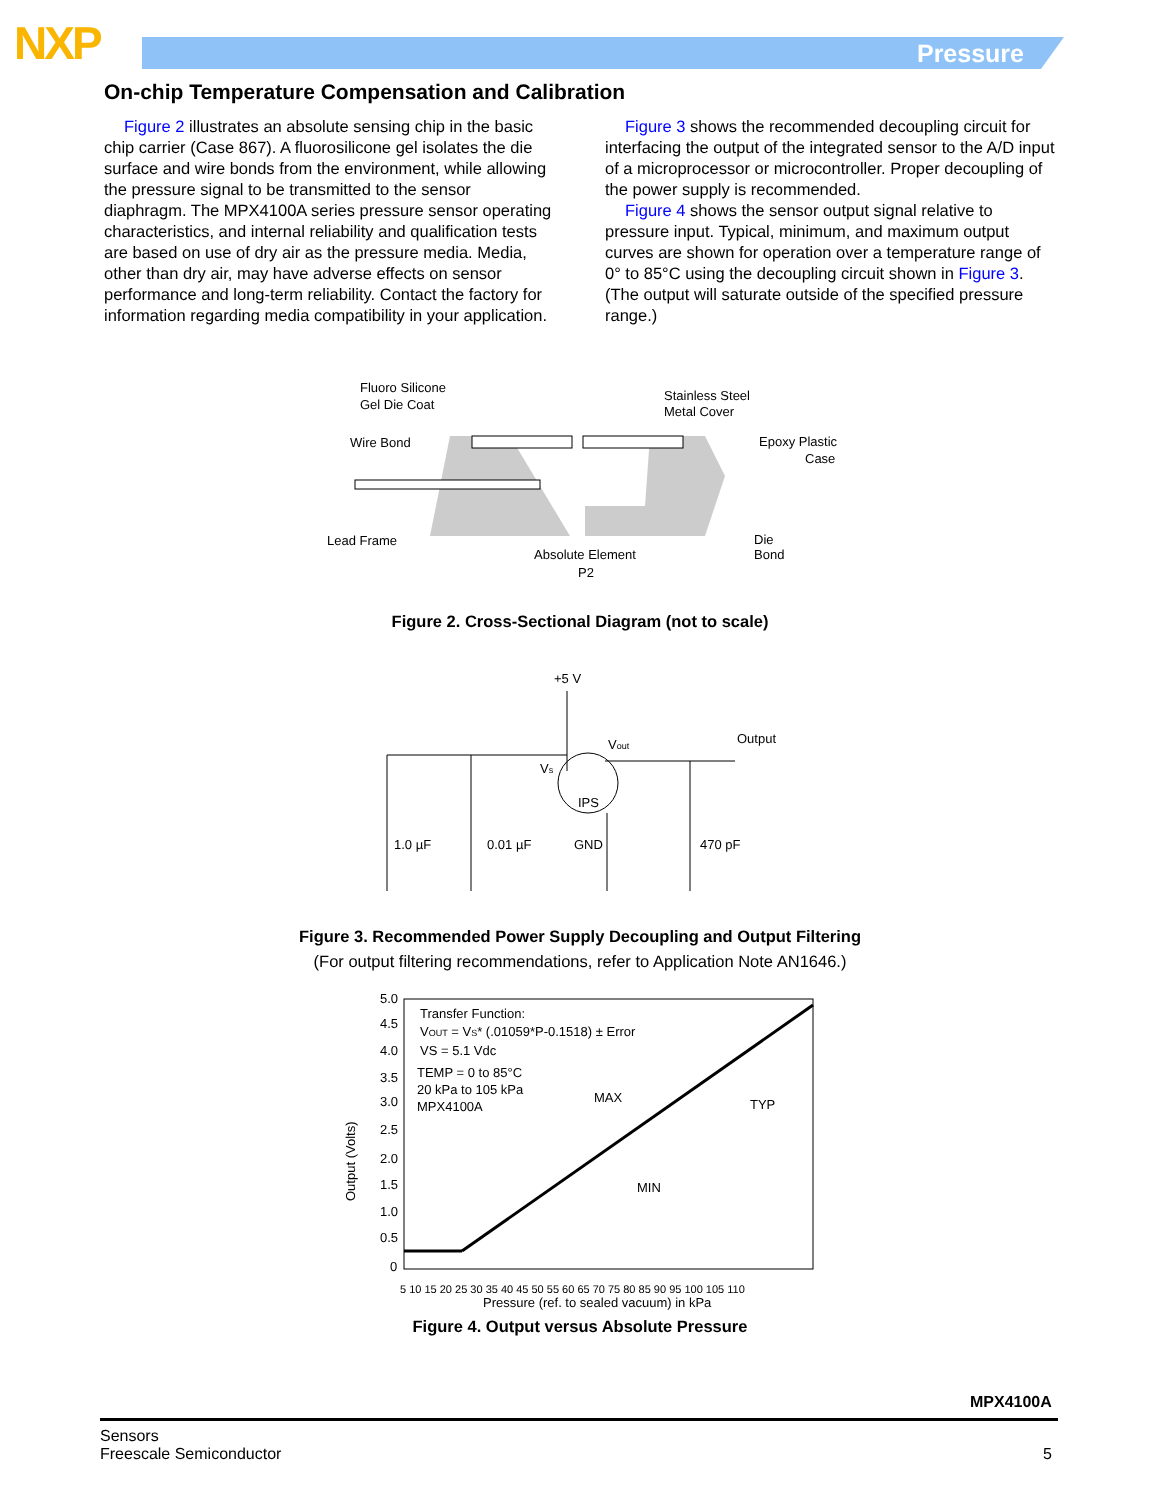NXP Pressure
On-chip Temperature Compensation and Calibration
Figure 2 illustrates an absolute sensing chip in the basic chip carrier (Case 867). A fluorosilicone gel isolates the die surface and wire bonds from the environment, while allowing the pressure signal to be transmitted to the sensor diaphragm. The MPX4100A series pressure sensor operating characteristics, and internal reliability and qualification tests are based on use of dry air as the pressure media. Media, other than dry air, may have adverse effects on sensor performance and long-term reliability. Contact the factory for information regarding media compatibility in your application.
Figure 3 shows the recommended decoupling circuit for interfacing the output of the integrated sensor to the A/D input of a microprocessor or microcontroller. Proper decoupling of the power supply is recommended.
Figure 4 shows the sensor output signal relative to pressure input. Typical, minimum, and maximum output curves are shown for operation over a temperature range of 0° to 85°C using the decoupling circuit shown in Figure 3. (The output will saturate outside of the specified pressure range.)
Fluoro Silicone
Gel Die Coat
Wire Bond
Stainless Steel
Metal Cover
Epoxy Plastic
Case
Lead Frame
Absolute Element
P2
Die
Bond
Figure 2. Cross-Sectional Diagram (not to scale)
+5 V
Vs
Vout
Output
IPS
1.0 µF
0.01 µF
GND
470 pF
Figure 3. Recommended Power Supply Decoupling and Output Filtering
(For output filtering recommendations, refer to Application Note AN1646.)
5.0
4.5
4.0
3.5
3.0
2.5
2.0
1.5
1.0
0.5
0
Transfer Function:
VOUT = VS* (.01059*P-0.1518) ± Error
VS = 5.1 Vdc
TEMP = 0 to 85°C
20 kPa to 105 kPa
MPX4100A
MAX
TYP
MIN
5 10 15 20 25 30 35 40 45 50 55 60 65 70 75 80 85 90 95 100 105 110
Pressure (ref. to sealed vacuum) in kPa
Output (Volts)
Figure 4. Output versus Absolute Pressure
MPX4100A
Sensors
Freescale Semiconductor 5